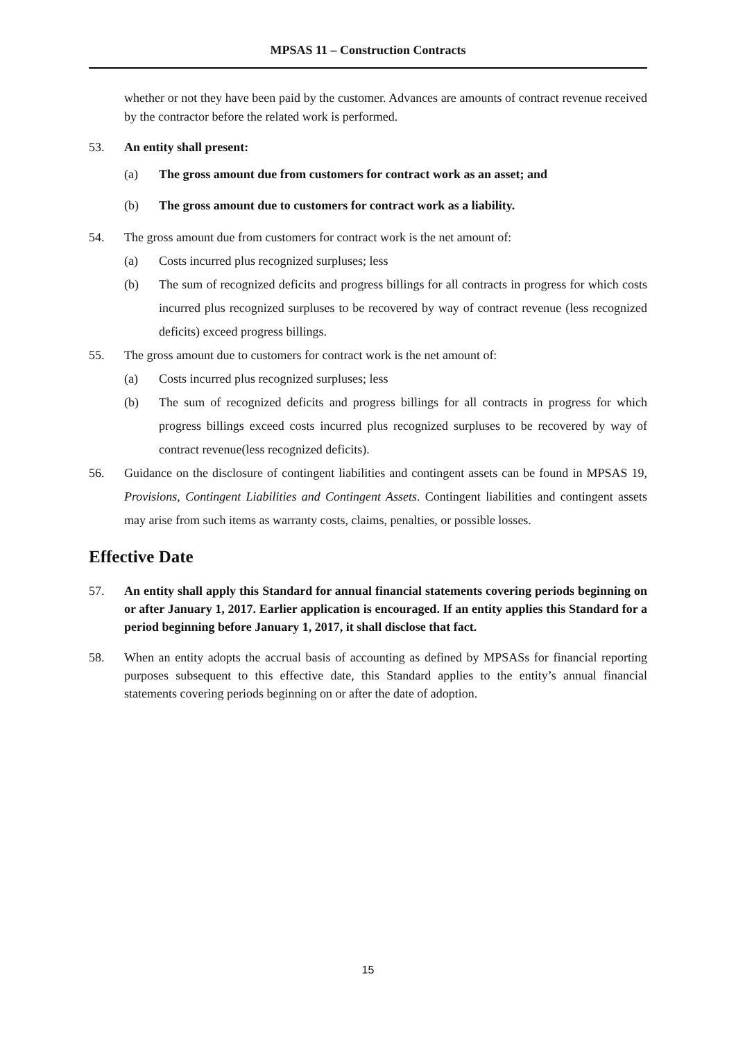MPSAS 11 – Construction Contracts
whether or not they have been paid by the customer. Advances are amounts of contract revenue received by the contractor before the related work is performed.
53. An entity shall present:
(a) The gross amount due from customers for contract work as an asset; and
(b) The gross amount due to customers for contract work as a liability.
54.
The gross amount due from customers for contract work is the net amount of:
(a)
Costs incurred plus recognized surpluses; less
(b) The sum of recognized deficits and progress billings for all contracts in progress for which costs incurred plus recognized surpluses to be recovered by way of contract revenue (less recognized deficits) exceed progress billings.
55.
The gross amount due to customers for contract work is the net amount of:
(a)
Costs incurred plus recognized surpluses; less
(b) The sum of recognized deficits and progress billings for all contracts in progress for which progress billings exceed costs incurred plus recognized surpluses to be recovered by way of contract revenue(less recognized deficits).
56. Guidance on the disclosure of contingent liabilities and contingent assets can be found in MPSAS 19, Provisions, Contingent Liabilities and Contingent Assets. Contingent liabilities and contingent assets may arise from such items as warranty costs, claims, penalties, or possible losses.
Effective Date
57. An entity shall apply this Standard for annual financial statements covering periods beginning on or after January 1, 2017. Earlier application is encouraged. If an entity applies this Standard for a period beginning before January 1, 2017, it shall disclose that fact.
58. When an entity adopts the accrual basis of accounting as defined by MPSASs for financial reporting purposes subsequent to this effective date, this Standard applies to the entity’s annual financial statements covering periods beginning on or after the date of adoption.
15